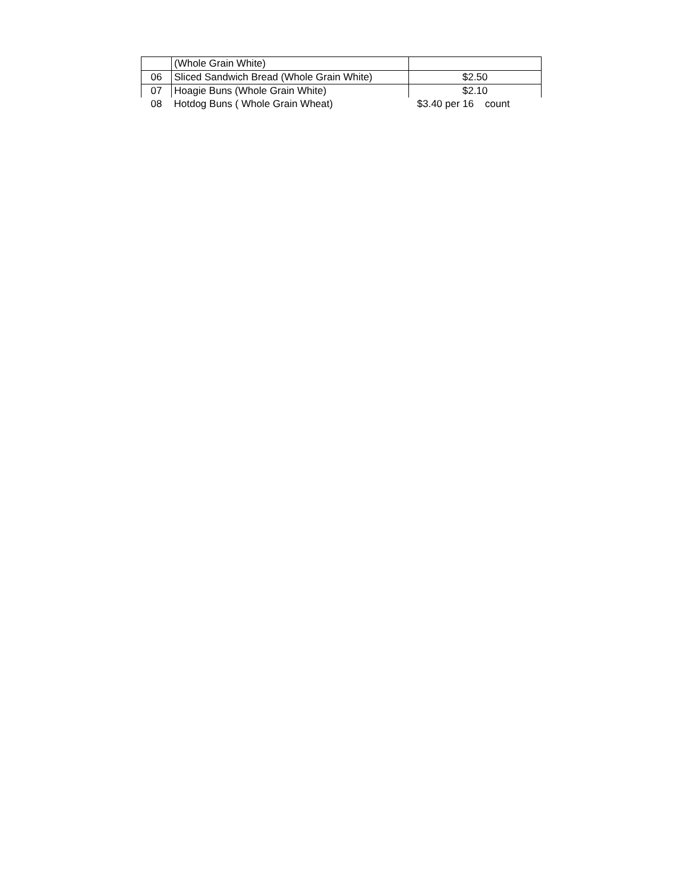| | (Whole Grain White) | |
| 06 | Sliced Sandwich Bread (Whole Grain White) | $2.50 |
| 07 | Hoagie Buns (Whole Grain White) | $2.10 |
| 08 | Hotdog Buns ( Whole Grain Wheat) | $3.40 per 16 count |